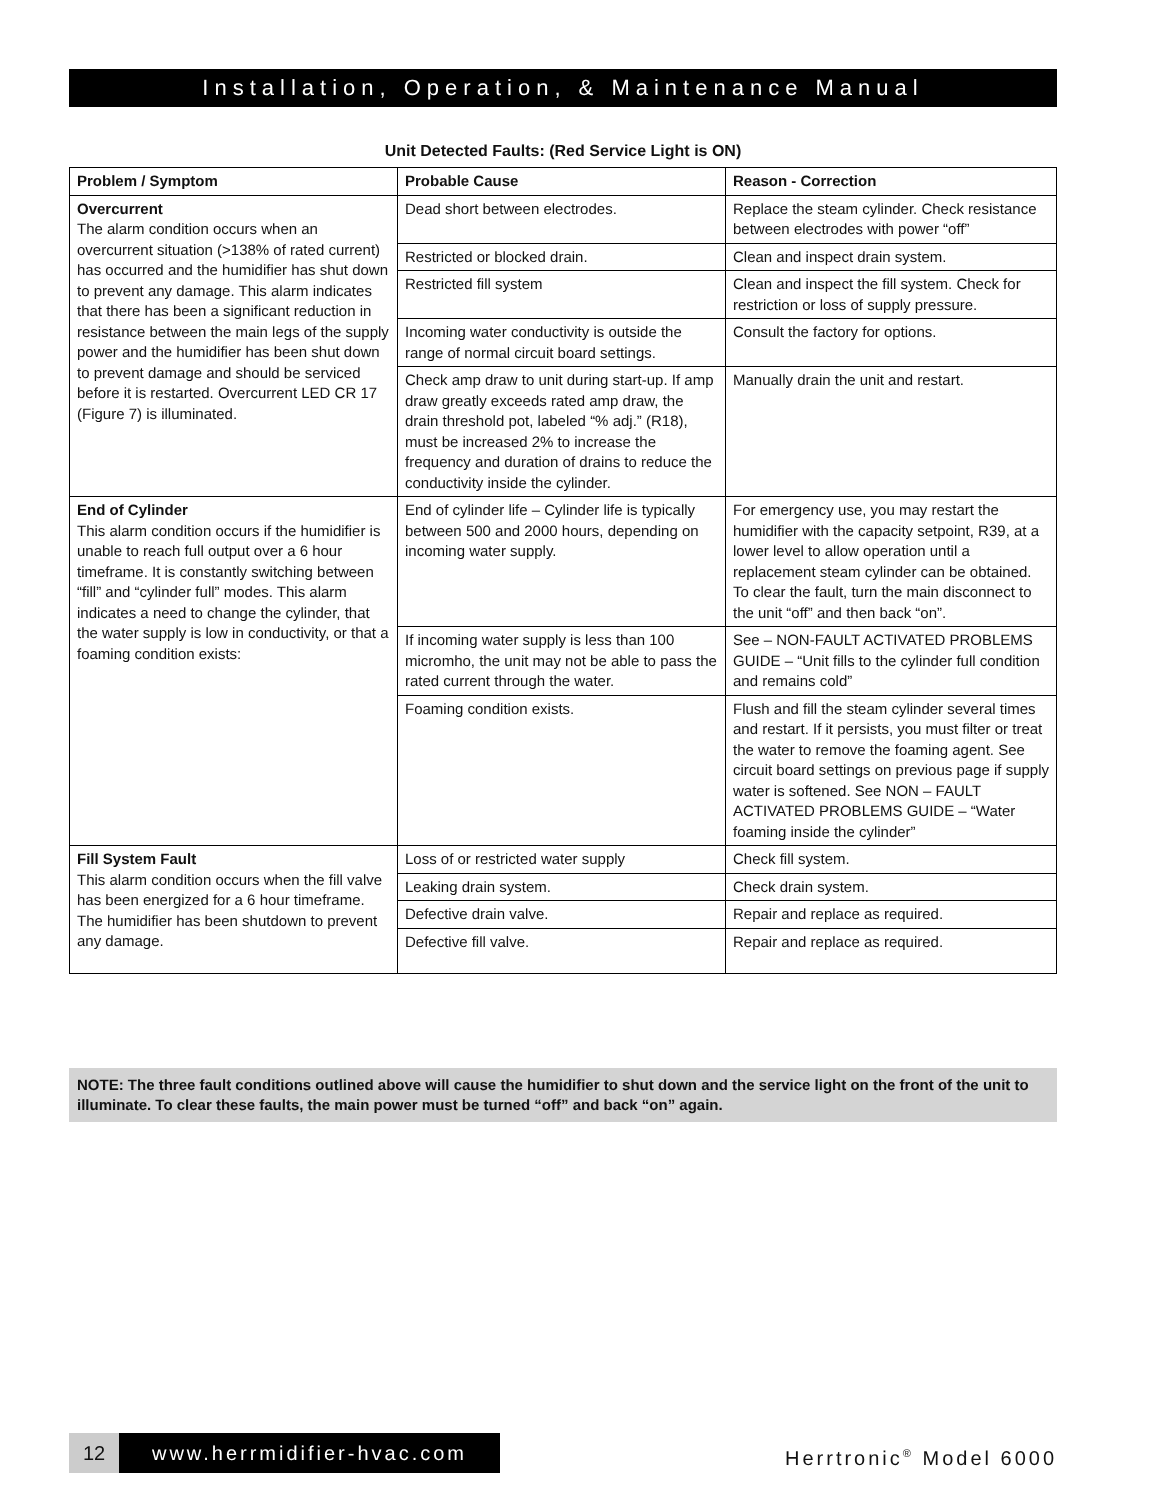Installation, Operation, & Maintenance Manual
Unit Detected Faults: (Red Service Light is ON)
| Problem / Symptom | Probable Cause | Reason - Correction |
| --- | --- | --- |
| Overcurrent The alarm condition occurs when an overcurrent situation (>138% of rated current) has occurred and the humidifier has shut down to prevent any damage. This alarm indicates that there has been a significant reduction in resistance between the main legs of the supply power and the humidifier has been shut down to prevent damage and should be serviced before it is restarted. Overcurrent LED CR 17 (Figure 7) is illuminated. | Dead short between electrodes. | Replace the steam cylinder. Check resistance between electrodes with power “off” |
| | Restricted or blocked drain. | Clean and inspect drain system. |
| | Restricted fill system | Clean and inspect the fill system. Check for restriction or loss of supply pressure. |
| | Incoming water conductivity is outside the range of normal circuit board settings. | Consult the factory for options. |
| | Check amp draw to unit during start-up. If amp draw greatly exceeds rated amp draw, the drain threshold pot, labeled “% adj.” (R18), must be increased 2% to increase the frequency and duration of drains to reduce the conductivity inside the cylinder. | Manually drain the unit and restart. |
| End of Cylinder This alarm condition occurs if the humidifier is unable to reach full output over a 6 hour timeframe. It is constantly switching between “fill” and “cylinder full” modes. This alarm indicates a need to change the cylinder, that the water supply is low in conductivity, or that a foaming condition exists: | End of cylinder life – Cylinder life is typically between 500 and 2000 hours, depending on incoming water supply. | For emergency use, you may restart the humidifier with the capacity setpoint, R39, at a lower level to allow operation until a replacement steam cylinder can be obtained. To clear the fault, turn the main disconnect to the unit “off” and then back “on”. |
| | If incoming water supply is less than 100 micromho, the unit may not be able to pass the rated current through the water. | See – NON-FAULT ACTIVATED PROBLEMS GUIDE – “Unit fills to the cylinder full condition and remains cold” |
| | Foaming condition exists. | Flush and fill the steam cylinder several times and restart. If it persists, you must filter or treat the water to remove the foaming agent. See circuit board settings on previous page if supply water is softened. See NON – FAULT ACTIVATED PROBLEMS GUIDE – “Water foaming inside the cylinder” |
| Fill System Fault This alarm condition occurs when the fill valve has been energized for a 6 hour timeframe. The humidifier has been shutdown to prevent any damage. | Loss of or restricted water supply | Check fill system. |
| | Leaking drain system. | Check drain system. |
| | Defective drain valve. | Repair and replace as required. |
| | Defective fill valve. | Repair and replace as required. |
NOTE: The three fault conditions outlined above will cause the humidifier to shut down and the service light on the front of the unit to illuminate. To clear these faults, the main power must be turned “off” and back “on” again.
12 www.herrmidifier-hvac.com Herrtronic<sup>®</sup> Model 6000